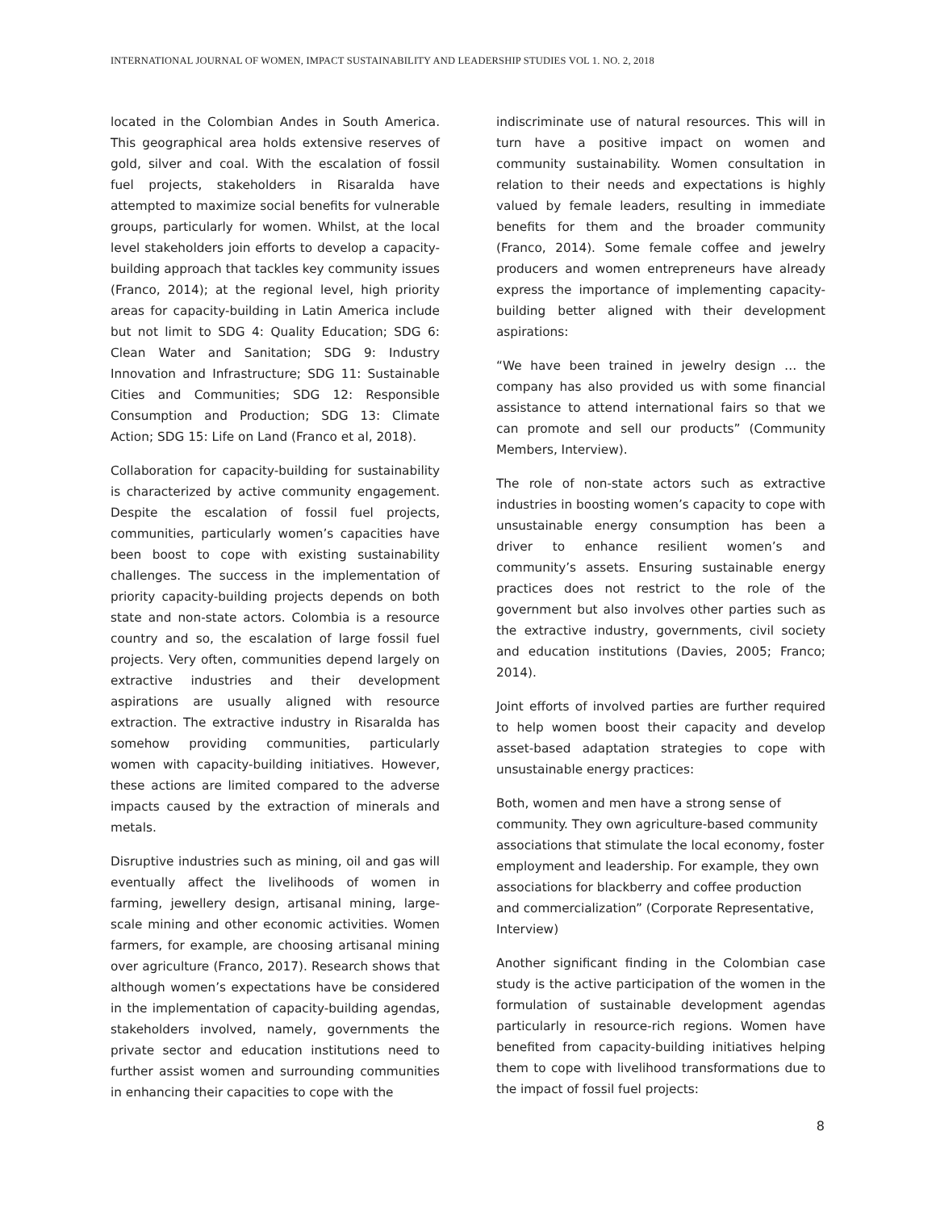INTERNATIONAL JOURNAL OF WOMEN, IMPACT SUSTAINABILITY AND LEADERSHIP STUDIES VOL 1. NO. 2, 2018
located in the Colombian Andes in South America. This geographical area holds extensive reserves of gold, silver and coal. With the escalation of fossil fuel projects, stakeholders in Risaralda have attempted to maximize social benefits for vulnerable groups, particularly for women. Whilst, at the local level stakeholders join efforts to develop a capacity-building approach that tackles key community issues (Franco, 2014); at the regional level, high priority areas for capacity-building in Latin America include but not limit to SDG 4: Quality Education; SDG 6: Clean Water and Sanitation; SDG 9: Industry Innovation and Infrastructure; SDG 11: Sustainable Cities and Communities; SDG 12: Responsible Consumption and Production; SDG 13: Climate Action; SDG 15: Life on Land (Franco et al, 2018).
Collaboration for capacity-building for sustainability is characterized by active community engagement. Despite the escalation of fossil fuel projects, communities, particularly women’s capacities have been boost to cope with existing sustainability challenges. The success in the implementation of priority capacity-building projects depends on both state and non-state actors. Colombia is a resource country and so, the escalation of large fossil fuel projects. Very often, communities depend largely on extractive industries and their development aspirations are usually aligned with resource extraction. The extractive industry in Risaralda has somehow providing communities, particularly women with capacity-building initiatives. However, these actions are limited compared to the adverse impacts caused by the extraction of minerals and metals.
Disruptive industries such as mining, oil and gas will eventually affect the livelihoods of women in farming, jewellery design, artisanal mining, large-scale mining and other economic activities. Women farmers, for example, are choosing artisanal mining over agriculture (Franco, 2017). Research shows that although women’s expectations have be considered in the implementation of capacity-building agendas, stakeholders involved, namely, governments the private sector and education institutions need to further assist women and surrounding communities in enhancing their capacities to cope with the
indiscriminate use of natural resources. This will in turn have a positive impact on women and community sustainability. Women consultation in relation to their needs and expectations is highly valued by female leaders, resulting in immediate benefits for them and the broader community (Franco, 2014). Some female coffee and jewelry producers and women entrepreneurs have already express the importance of implementing capacity-building better aligned with their development aspirations:
“We have been trained in jewelry design … the company has also provided us with some financial assistance to attend international fairs so that we can promote and sell our products” (Community Members, Interview).
The role of non-state actors such as extractive industries in boosting women’s capacity to cope with unsustainable energy consumption has been a driver to enhance resilient women’s and community’s assets. Ensuring sustainable energy practices does not restrict to the role of the government but also involves other parties such as the extractive industry, governments, civil society and education institutions (Davies, 2005; Franco; 2014).
Joint efforts of involved parties are further required to help women boost their capacity and develop asset-based adaptation strategies to cope with unsustainable energy practices:
Both, women and men have a strong sense of community. They own agriculture-based community associations that stimulate the local economy, foster employment and leadership. For example, they own associations for blackberry and coffee production and commercialization” (Corporate Representative, Interview)
Another significant finding in the Colombian case study is the active participation of the women in the formulation of sustainable development agendas particularly in resource-rich regions. Women have benefited from capacity-building initiatives helping them to cope with livelihood transformations due to the impact of fossil fuel projects:
8